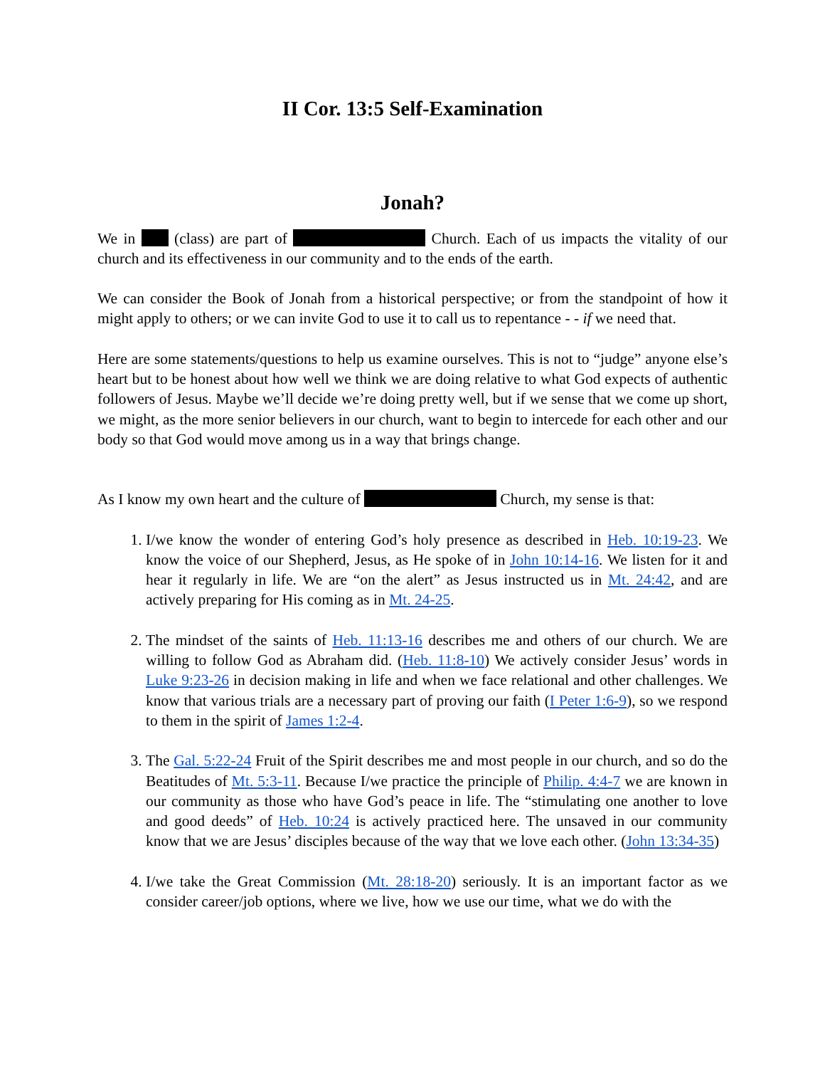II Cor. 13:5 Self-Examination
Jonah?
We in (class) are part of Church. Each of us impacts the vitality of our church and its effectiveness in our community and to the ends of the earth.
We can consider the Book of Jonah from a historical perspective; or from the standpoint of how it might apply to others; or we can invite God to use it to call us to repentance - - if we need that.
Here are some statements/questions to help us examine ourselves. This is not to “judge” anyone else’s heart but to be honest about how well we think we are doing relative to what God expects of authentic followers of Jesus. Maybe we’ll decide we’re doing pretty well, but if we sense that we come up short, we might, as the more senior believers in our church, want to begin to intercede for each other and our body so that God would move among us in a way that brings change.
As I know my own heart and the culture of Church, my sense is that:
1. I/we know the wonder of entering God’s holy presence as described in Heb. 10:19-23. We know the voice of our Shepherd, Jesus, as He spoke of in John 10:14-16. We listen for it and hear it regularly in life. We are “on the alert” as Jesus instructed us in Mt. 24:42, and are actively preparing for His coming as in Mt. 24-25.
2. The mindset of the saints of Heb. 11:13-16 describes me and others of our church. We are willing to follow God as Abraham did. (Heb. 11:8-10) We actively consider Jesus’ words in Luke 9:23-26 in decision making in life and when we face relational and other challenges. We know that various trials are a necessary part of proving our faith (I Peter 1:6-9), so we respond to them in the spirit of James 1:2-4.
3. The Gal. 5:22-24 Fruit of the Spirit describes me and most people in our church, and so do the Beatitudes of Mt. 5:3-11. Because I/we practice the principle of Philip. 4:4-7 we are known in our community as those who have God’s peace in life. The “stimulating one another to love and good deeds” of Heb. 10:24 is actively practiced here. The unsaved in our community know that we are Jesus’ disciples because of the way that we love each other. (John 13:34-35)
4. I/we take the Great Commission (Mt. 28:18-20) seriously. It is an important factor as we consider career/job options, where we live, how we use our time, what we do with the